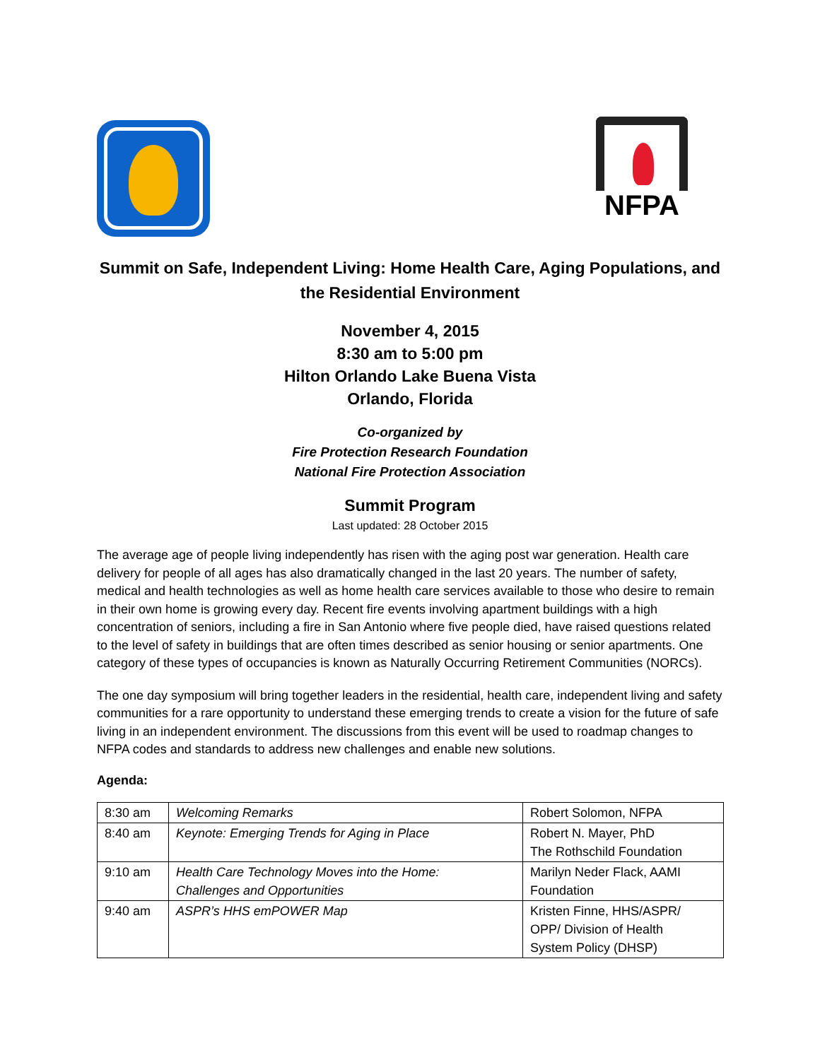NFPA
Summit on Safe, Independent Living: Home Health Care, Aging Populations, and the Residential Environment
November 4, 2015
8:30 am to 5:00 pm
Hilton Orlando Lake Buena Vista
Orlando, Florida
Co-organized by
Fire Protection Research Foundation
National Fire Protection Association
Summit Program
Last updated: 28 October 2015
The average age of people living independently has risen with the aging post war generation. Health care delivery for people of all ages has also dramatically changed in the last 20 years. The number of safety, medical and health technologies as well as home health care services available to those who desire to remain in their own home is growing every day. Recent fire events involving apartment buildings with a high concentration of seniors, including a fire in San Antonio where five people died, have raised questions related to the level of safety in buildings that are often times described as senior housing or senior apartments. One category of these types of occupancies is known as Naturally Occurring Retirement Communities (NORCs).
The one day symposium will bring together leaders in the residential, health care, independent living and safety communities for a rare opportunity to understand these emerging trends to create a vision for the future of safe living in an independent environment. The discussions from this event will be used to roadmap changes to NFPA codes and standards to address new challenges and enable new solutions.
Agenda:
| 8:30 am | Welcoming Remarks | Robert Solomon, NFPA |
| 8:40 am | Keynote: Emerging Trends for Aging in Place | Robert N. Mayer, PhD The Rothschild Foundation |
| 9:10 am | Health Care Technology Moves into the Home: Challenges and Opportunities | Marilyn Neder Flack, AAMI Foundation |
| 9:40 am | ASPR’s HHS emPOWER Map | Kristen Finne, HHS/ASPR/ OPP/ Division of Health System Policy (DHSP) |